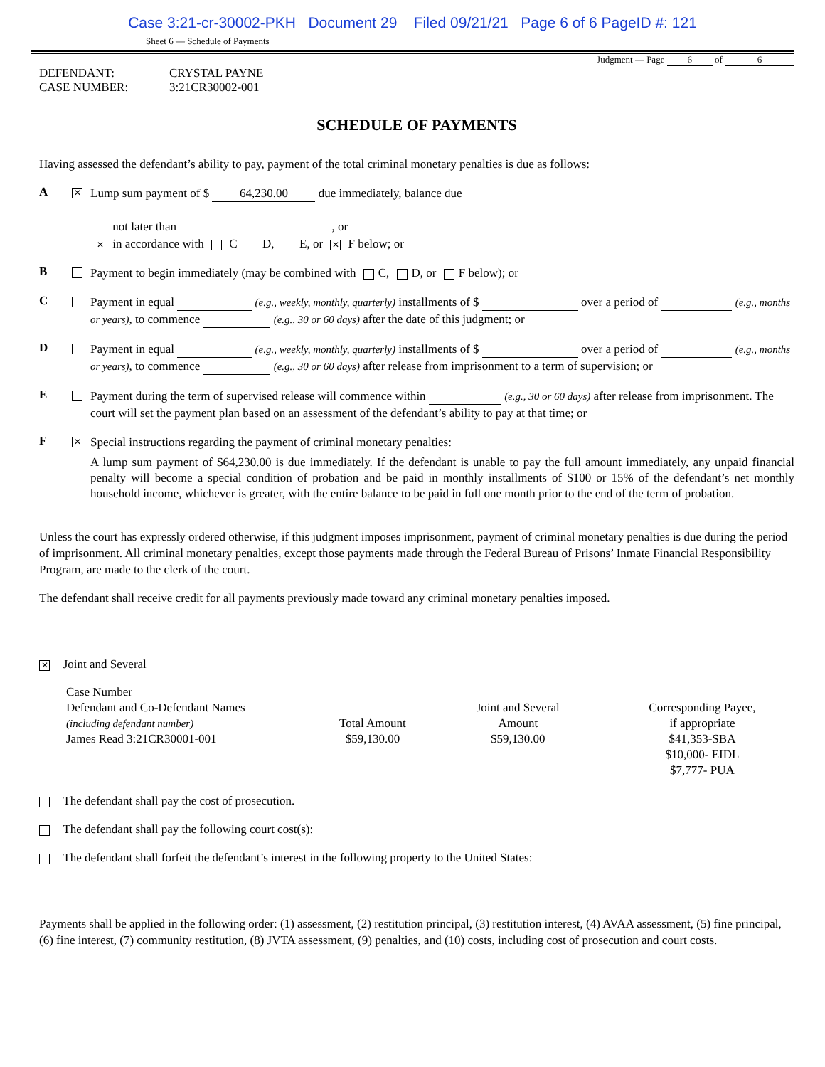Case 3:21-cr-30002-PKH Document 29 Filed 09/21/21 Page 6 of 6 PageID #: 121
Sheet 6 — Schedule of Payments
Judgment — Page 6 of 6
DEFENDANT:
CASE NUMBER:
CRYSTAL PAYNE
3:21CR30002-001
SCHEDULE OF PAYMENTS
Having assessed the defendant’s ability to pay, payment of the total criminal monetary penalties is due as follows:
A
✕
Lump sum payment of $ 64,230.00 due immediately, balance due
not later than , or
✕ in accordance with C D, E, or ✕ F below; or
B
Payment to begin immediately (may be combined with C, D, or F below); or
C
Payment in equal (e.g., weekly, monthly, quarterly) installments of $ over a period of (e.g., months or years), to commence (e.g., 30 or 60 days) after the date of this judgment; or
D
Payment in equal (e.g., weekly, monthly, quarterly) installments of $ over a period of (e.g., months or years), to commence (e.g., 30 or 60 days) after release from imprisonment to a term of supervision; or
E
Payment during the term of supervised release will commence within (e.g., 30 or 60 days) after release from imprisonment. The court will set the payment plan based on an assessment of the defendant’s ability to pay at that time; or
F
✕
Special instructions regarding the payment of criminal monetary penalties:
A lump sum payment of $64,230.00 is due immediately. If the defendant is unable to pay the full amount immediately, any unpaid financial penalty will become a special condition of probation and be paid in monthly installments of $100 or 15% of the defendant’s net monthly household income, whichever is greater, with the entire balance to be paid in full one month prior to the end of the term of probation.
Unless the court has expressly ordered otherwise, if this judgment imposes imprisonment, payment of criminal monetary penalties is due during the period of imprisonment. All criminal monetary penalties, except those payments made through the Federal Bureau of Prisons’ Inmate Financial Responsibility Program, are made to the clerk of the court.
The defendant shall receive credit for all payments previously made toward any criminal monetary penalties imposed.
✕ Joint and Several
| Case Number Defendant and Co-Defendant Names (including defendant number) | Total Amount | Joint and Several Amount | Corresponding Payee, if appropriate |
| James Read 3:21CR30001-001 | $59,130.00 | $59,130.00 | $41,353-SBA $10,000- EIDL $7,777- PUA |
The defendant shall pay the cost of prosecution.
The defendant shall pay the following court cost(s):
The defendant shall forfeit the defendant’s interest in the following property to the United States:
Payments shall be applied in the following order: (1) assessment, (2) restitution principal, (3) restitution interest, (4) AVAA assessment, (5) fine principal, (6) fine interest, (7) community restitution, (8) JVTA assessment, (9) penalties, and (10) costs, including cost of prosecution and court costs.